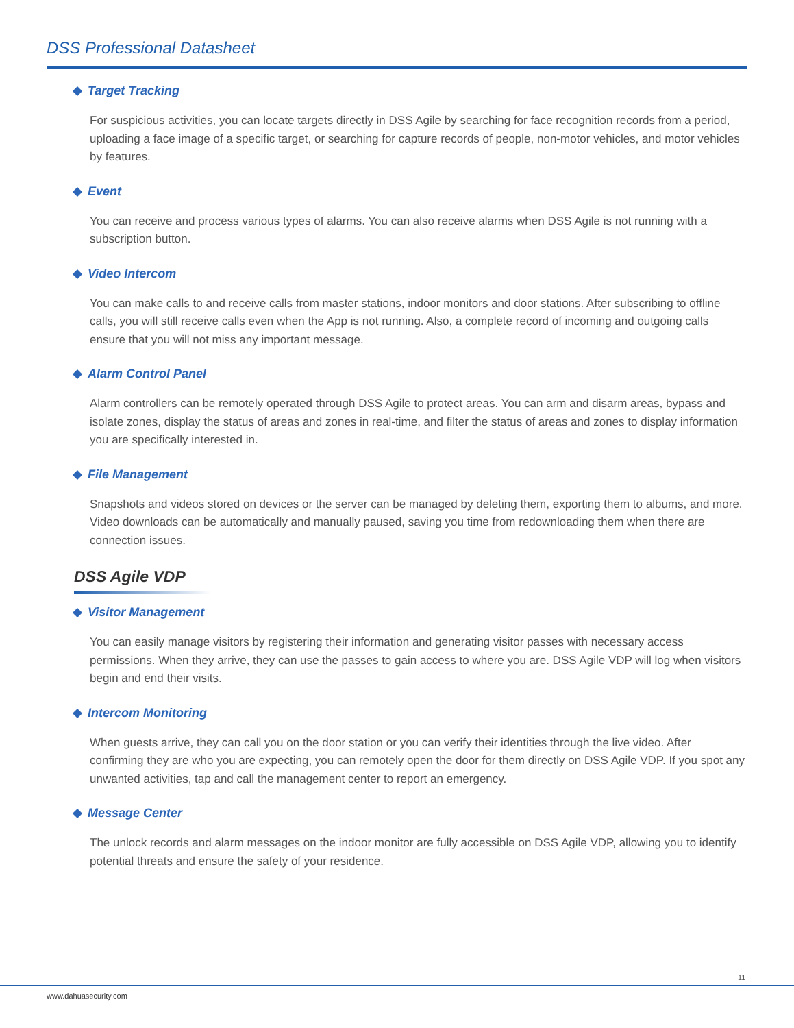DSS Professional Datasheet
Target Tracking
For suspicious activities, you can locate targets directly in DSS Agile by searching for face recognition records from a period, uploading a face image of a specific target, or searching for capture records of people, non-motor vehicles, and motor vehicles by features.
Event
You can receive and process various types of alarms. You can also receive alarms when DSS Agile is not running with a subscription button.
Video Intercom
You can make calls to and receive calls from master stations, indoor monitors and door stations. After subscribing to offline calls, you will still receive calls even when the App is not running. Also, a complete record of incoming and outgoing calls ensure that you will not miss any important message.
Alarm Control Panel
Alarm controllers can be remotely operated through DSS Agile to protect areas. You can arm and disarm areas, bypass and isolate zones, display the status of areas and zones in real-time, and filter the status of areas and zones to display information you are specifically interested in.
File Management
Snapshots and videos stored on devices or the server can be managed by deleting them, exporting them to albums, and more. Video downloads can be automatically and manually paused, saving you time from redownloading them when there are connection issues.
DSS Agile VDP
Visitor Management
You can easily manage visitors by registering their information and generating visitor passes with necessary access permissions. When they arrive, they can use the passes to gain access to where you are. DSS Agile VDP will log when visitors begin and end their visits.
Intercom Monitoring
When guests arrive, they can call you on the door station or you can verify their identities through the live video. After confirming they are who you are expecting, you can remotely open the door for them directly on DSS Agile VDP. If you spot any unwanted activities, tap and call the management center to report an emergency.
Message Center
The unlock records and alarm messages on the indoor monitor are fully accessible on DSS Agile VDP, allowing you to identify potential threats and ensure the safety of your residence.
11
www.dahuasecurity.com